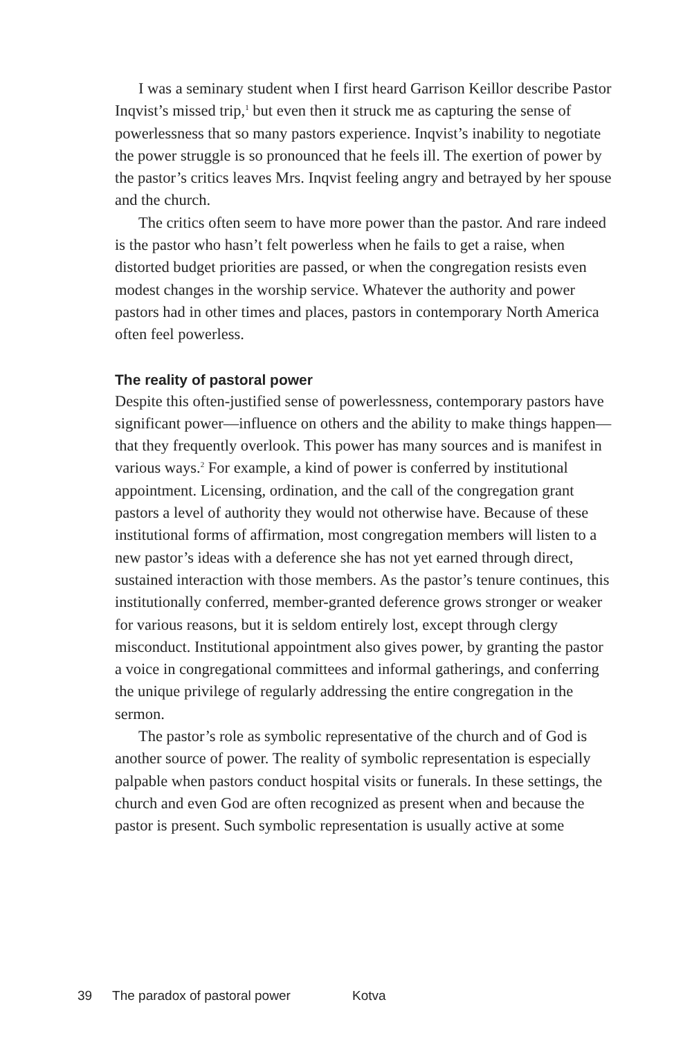I was a seminary student when I first heard Garrison Keillor describe Pastor Inqvist’s missed trip,<sup>1</sup> but even then it struck me as capturing the sense of powerlessness that so many pastors experience. Inqvist’s inability to negotiate the power struggle is so pronounced that he feels ill. The exertion of power by the pastor’s critics leaves Mrs. Inqvist feeling angry and betrayed by her spouse and the church.
The critics often seem to have more power than the pastor. And rare indeed is the pastor who hasn’t felt powerless when he fails to get a raise, when distorted budget priorities are passed, or when the congregation resists even modest changes in the worship service. Whatever the authority and power pastors had in other times and places, pastors in contemporary North America often feel powerless.
The reality of pastoral power
Despite this often-justified sense of powerlessness, contemporary pastors have significant power—influence on others and the ability to make things happen—that they frequently overlook. This power has many sources and is manifest in various ways.<sup>2</sup> For example, a kind of power is conferred by institutional appointment. Licensing, ordination, and the call of the congregation grant pastors a level of authority they would not otherwise have. Because of these institutional forms of affirmation, most congregation members will listen to a new pastor’s ideas with a deference she has not yet earned through direct, sustained interaction with those members. As the pastor’s tenure continues, this institutionally conferred, member-granted deference grows stronger or weaker for various reasons, but it is seldom entirely lost, except through clergy misconduct. Institutional appointment also gives power, by granting the pastor a voice in congregational committees and informal gatherings, and conferring the unique privilege of regularly addressing the entire congregation in the sermon.
The pastor’s role as symbolic representative of the church and of God is another source of power. The reality of symbolic representation is especially palpable when pastors conduct hospital visits or funerals. In these settings, the church and even God are often recognized as present when and because the pastor is present. Such symbolic representation is usually active at some
39 The paradox of pastoral power Kotva